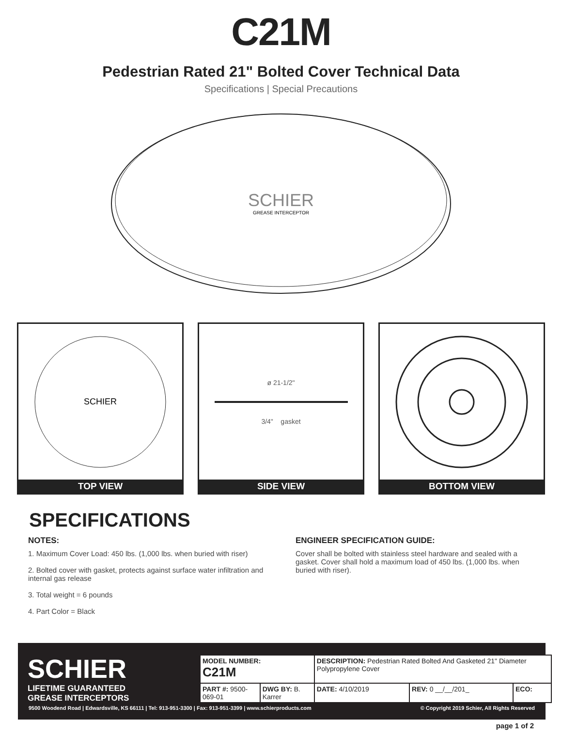C21M
Pedestrian Rated 21" Bolted Cover Technical Data
Specifications | Special Precautions
SCHIER
GREASE INTERCEPTOR
SCHIER
TOP VIEW
ø 21-1/2"
3/4" gasket
SIDE VIEW
BOTTOM VIEW
SPECIFICATIONS
NOTES:
1. Maximum Cover Load: 450 lbs. (1,000 lbs. when buried with riser)
2. Bolted cover with gasket, protects against surface water infiltration and internal gas release
3. Total weight = 6 pounds
4. Part Color = Black
ENGINEER SPECIFICATION GUIDE:
Cover shall be bolted with stainless steel hardware and sealed with a gasket. Cover shall hold a maximum load of 450 lbs. (1,000 lbs. when buried with riser).
SCHIER
LIFETIME GUARANTEED
GREASE INTERCEPTORS
| MODEL NUMBER: C21M | | DESCRIPTION: Pedestrian Rated Bolted And Gasketed 21" Diameter Polypropylene Cover | | |
| PART #: 9500-069-01 | DWG BY: B. Karrer | DATE: 4/10/2019 | REV: 0 __/__/201_ | ECO: |
9500 Woodend Road | Edwardsville, KS 66111 | Tel: 913-951-3300 | Fax: 913-951-3399 | www.schierproducts.com © Copyright 2019 Schier, All Rights Reserved
page 1 of 2